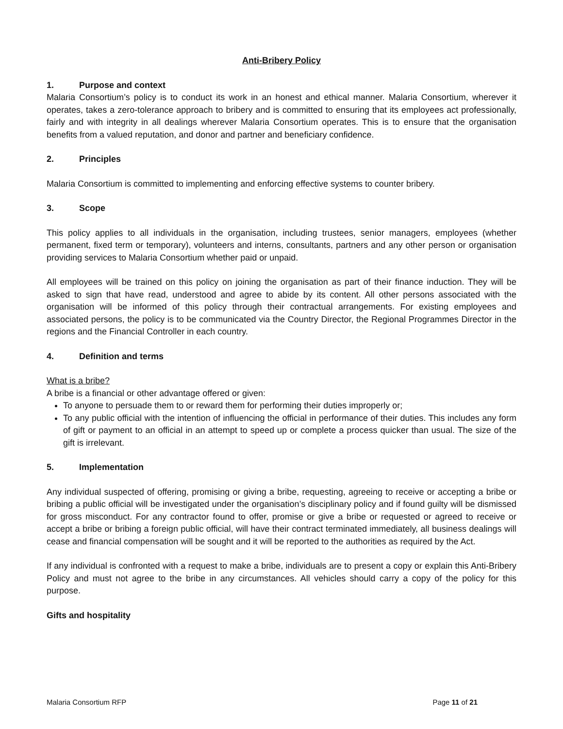Anti-Bribery Policy
1. Purpose and context
Malaria Consortium’s policy is to conduct its work in an honest and ethical manner. Malaria Consortium, wherever it operates, takes a zero-tolerance approach to bribery and is committed to ensuring that its employees act professionally, fairly and with integrity in all dealings wherever Malaria Consortium operates. This is to ensure that the organisation benefits from a valued reputation, and donor and partner and beneficiary confidence.
2. Principles
Malaria Consortium is committed to implementing and enforcing effective systems to counter bribery.
3. Scope
This policy applies to all individuals in the organisation, including trustees, senior managers, employees (whether permanent, fixed term or temporary), volunteers and interns, consultants, partners and any other person or organisation providing services to Malaria Consortium whether paid or unpaid.
All employees will be trained on this policy on joining the organisation as part of their finance induction. They will be asked to sign that have read, understood and agree to abide by its content. All other persons associated with the organisation will be informed of this policy through their contractual arrangements. For existing employees and associated persons, the policy is to be communicated via the Country Director, the Regional Programmes Director in the regions and the Financial Controller in each country.
4. Definition and terms
What is a bribe?
A bribe is a financial or other advantage offered or given:
To anyone to persuade them to or reward them for performing their duties improperly or;
To any public official with the intention of influencing the official in performance of their duties. This includes any form of gift or payment to an official in an attempt to speed up or complete a process quicker than usual. The size of the gift is irrelevant.
5. Implementation
Any individual suspected of offering, promising or giving a bribe, requesting, agreeing to receive or accepting a bribe or bribing a public official will be investigated under the organisation’s disciplinary policy and if found guilty will be dismissed for gross misconduct. For any contractor found to offer, promise or give a bribe or requested or agreed to receive or accept a bribe or bribing a foreign public official, will have their contract terminated immediately, all business dealings will cease and financial compensation will be sought and it will be reported to the authorities as required by the Act.
If any individual is confronted with a request to make a bribe, individuals are to present a copy or explain this Anti-Bribery Policy and must not agree to the bribe in any circumstances. All vehicles should carry a copy of the policy for this purpose.
Gifts and hospitality
Malaria Consortium RFP Page 11 of 21